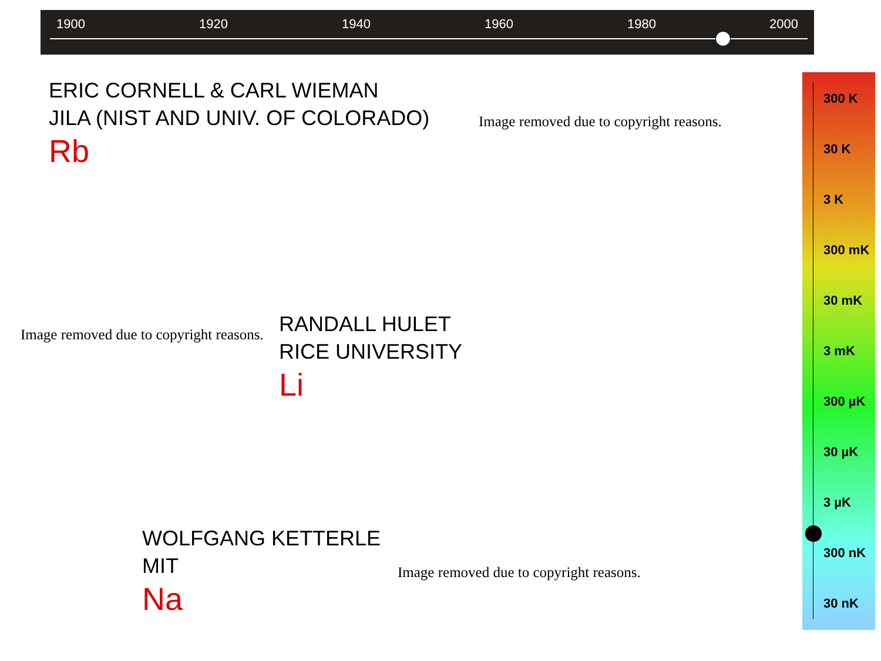1900 1920 1940 1960 1980 2000
ERIC CORNELL & CARL WIEMAN
JILA (NIST AND UNIV. OF COLORADO)
Rb
Image removed due to copyright reasons.
Image removed due to copyright reasons.
RANDALL HULET
RICE UNIVERSITY
Li
WOLFGANG KETTERLE
MIT
Na
Image removed due to copyright reasons.
300 K
30 K
3 K
300 mK
30 mK
3 mK
300 µK
30 µK
3 µK
300 nK
30 nK